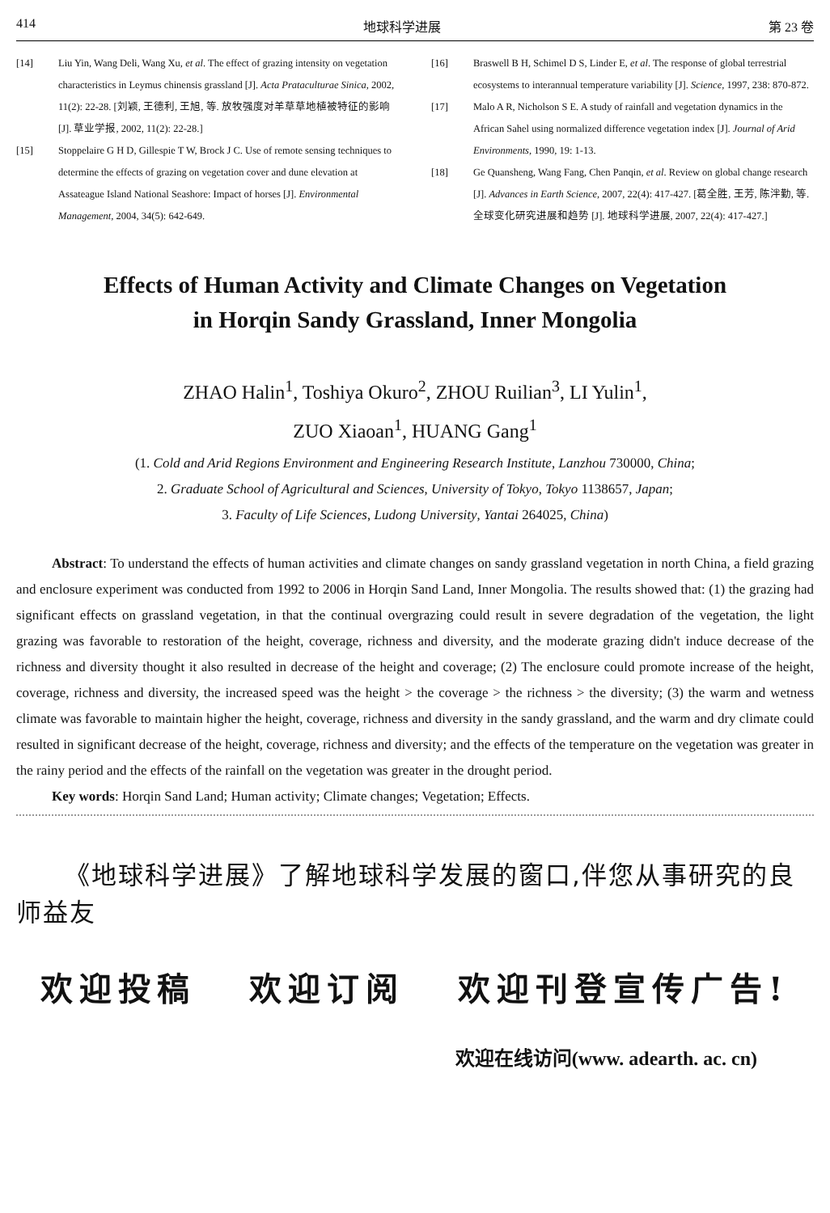414 地球科学进展 第 23 卷
[14] Liu Yin, Wang Deli, Wang Xu, et al. The effect of grazing intensity on vegetation characteristics in Leymus chinensis grassland [J]. Acta Prataculturae Sinica, 2002, 11(2): 22-28. [刘颖, 王德利, 王旭, 等. 放牧强度对羊草草地植被特征的影响 [J]. 草业学报, 2002, 11(2): 22-28.]
[15] Stoppelaire G H D, Gillespie T W, Brock J C. Use of remote sensing techniques to determine the effects of grazing on vegetation cover and dune elevation at Assateague Island National Seashore: Impact of horses [J]. Environmental Management, 2004, 34(5): 642-649.
[16] Braswell B H, Schimel D S, Linder E, et al. The response of global terrestrial ecosystems to interannual temperature variability [J]. Science, 1997, 238: 870-872.
[17] Malo A R, Nicholson S E. A study of rainfall and vegetation dynamics in the African Sahel using normalized difference vegetation index [J]. Journal of Arid Environments, 1990, 19: 1-13.
[18] Ge Quansheng, Wang Fang, Chen Panqin, et al. Review on global change research [J]. Advances in Earth Science, 2007, 22(4): 417-427. [葛全胜, 王芳, 陈泮勤, 等. 全球变化研究进展和趋势 [J]. 地球科学进展, 2007, 22(4): 417-427.]
Effects of Human Activity and Climate Changes on Vegetation
in Horqin Sandy Grassland, Inner Mongolia
ZHAO Halin<sup>1</sup>, Toshiya Okuro<sup>2</sup>, ZHOU Ruilian<sup>3</sup>, LI Yulin<sup>1</sup>,
ZUO Xiaoan<sup>1</sup>, HUANG Gang<sup>1</sup>
(1. Cold and Arid Regions Environment and Engineering Research Institute, Lanzhou 730000, China;
2. Graduate School of Agricultural and Sciences, University of Tokyo, Tokyo 1138657, Japan;
3. Faculty of Life Sciences, Ludong University, Yantai 264025, China)
Abstract: To understand the effects of human activities and climate changes on sandy grassland vegetation in north China, a field grazing and enclosure experiment was conducted from 1992 to 2006 in Horqin Sand Land, Inner Mongolia. The results showed that: (1) the grazing had significant effects on grassland vegetation, in that the continual overgrazing could result in severe degradation of the vegetation, the light grazing was favorable to restoration of the height, coverage, richness and diversity, and the moderate grazing didn't induce decrease of the richness and diversity thought it also resulted in decrease of the height and coverage; (2) The enclosure could promote increase of the height, coverage, richness and diversity, the increased speed was the height > the coverage > the richness > the diversity; (3) the warm and wetness climate was favorable to maintain higher the height, coverage, richness and diversity in the sandy grassland, and the warm and dry climate could resulted in significant decrease of the height, coverage, richness and diversity; and the effects of the temperature on the vegetation was greater in the rainy period and the effects of the rainfall on the vegetation was greater in the drought period.
Key words: Horqin Sand Land; Human activity; Climate changes; Vegetation; Effects.
《地球科学进展》了解地球科学发展的窗口,伴您从事研究的良师益友
欢迎投稿 欢迎订阅 欢迎刊登宣传广告!
欢迎在线访问(www. adearth. ac. cn)